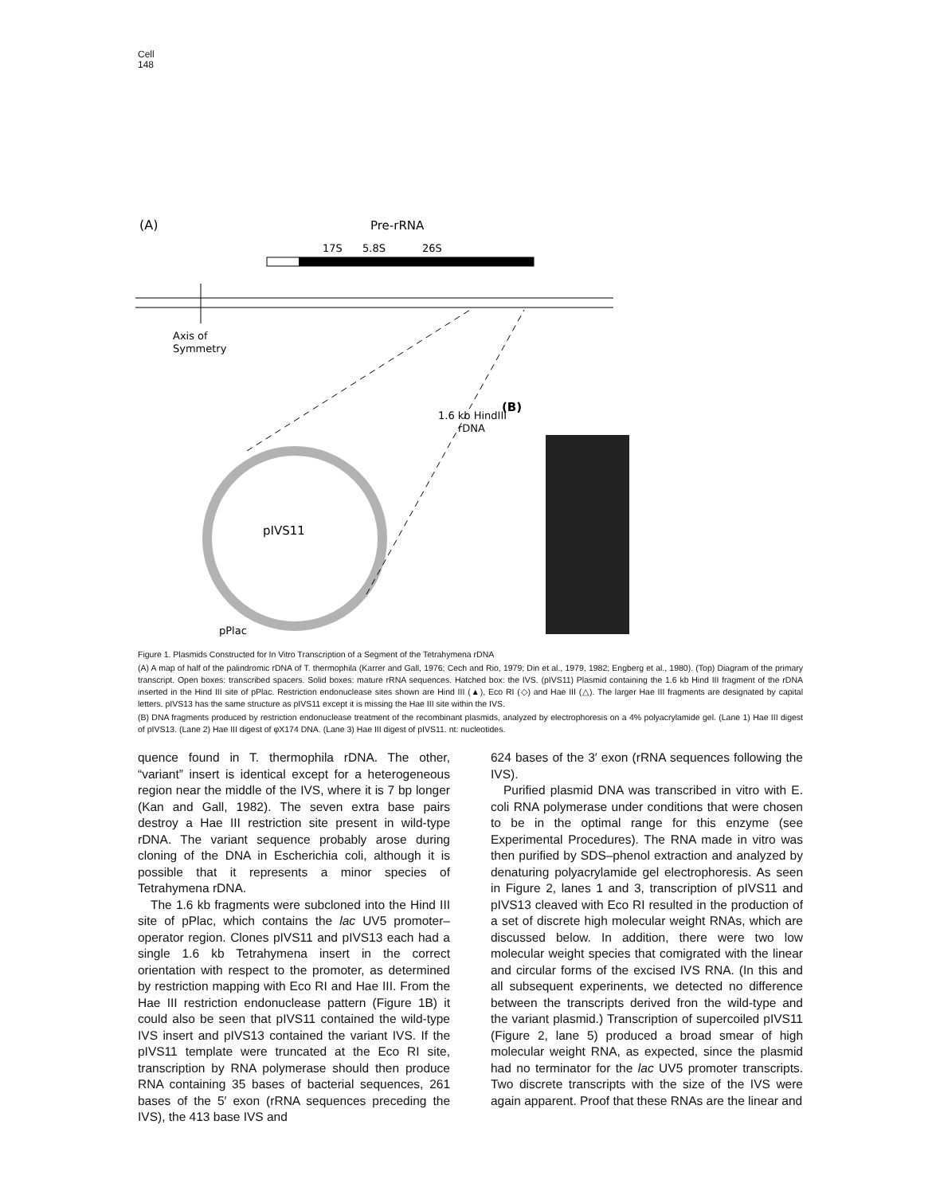Cell
148
(A)
Pre-rRNA
17S
5.8S
26S
Axis of
Symmetry
pIVS11
1.6 kb HindIII
rDNA
pPlac
(B)
Figure 1. Plasmids Constructed for In Vitro Transcription of a Segment of the Tetrahymena rDNA
(A) A map of half of the palindromic rDNA of T. thermophila (Karrer and Gall, 1976; Cech and Rio, 1979; Din et al., 1979, 1982; Engberg et al., 1980). (Top) Diagram of the primary transcript. Open boxes: transcribed spacers. Solid boxes: mature rRNA sequences. Hatched box: the IVS. (pIVS11) Plasmid containing the 1.6 kb Hind III fragment of the rDNA inserted in the Hind III site of pPlac. Restriction endonuclease sites shown are Hind III (▲), Eco RI (◇) and Hae III (△). The larger Hae III fragments are designated by capital letters. pIVS13 has the same structure as pIVS11 except it is missing the Hae III site within the IVS.
(B) DNA fragments produced by restriction endonuclease treatment of the recombinant plasmids, analyzed by electrophoresis on a 4% polyacrylamide gel. (Lane 1) Hae III digest of pIVS13. (Lane 2) Hae III digest of φX174 DNA. (Lane 3) Hae III digest of pIVS11. nt: nucleotides.
quence found in T. thermophila rDNA. The other, “variant” insert is identical except for a heterogeneous region near the middle of the IVS, where it is 7 bp longer (Kan and Gall, 1982). The seven extra base pairs destroy a Hae III restriction site present in wild-type rDNA. The variant sequence probably arose during cloning of the DNA in Escherichia coli, although it is possible that it represents a minor species of Tetrahymena rDNA.
The 1.6 kb fragments were subcloned into the Hind III site of pPlac, which contains the lac UV5 promoter–operator region. Clones pIVS11 and pIVS13 each had a single 1.6 kb Tetrahymena insert in the correct orientation with respect to the promoter, as determined by restriction mapping with Eco RI and Hae III. From the Hae III restriction endonuclease pattern (Figure 1B) it could also be seen that pIVS11 contained the wild-type IVS insert and pIVS13 contained the variant IVS. If the pIVS11 template were truncated at the Eco RI site, transcription by RNA polymerase should then produce RNA containing 35 bases of bacterial sequences, 261 bases of the 5′ exon (rRNA sequences preceding the IVS), the 413 base IVS and
624 bases of the 3′ exon (rRNA sequences following the IVS).
Purified plasmid DNA was transcribed in vitro with E. coli RNA polymerase under conditions that were chosen to be in the optimal range for this enzyme (see Experimental Procedures). The RNA made in vitro was then purified by SDS–phenol extraction and analyzed by denaturing polyacrylamide gel electrophoresis. As seen in Figure 2, lanes 1 and 3, transcription of pIVS11 and pIVS13 cleaved with Eco RI resulted in the production of a set of discrete high molecular weight RNAs, which are discussed below. In addition, there were two low molecular weight species that comigrated with the linear and circular forms of the excised IVS RNA. (In this and all subsequent experinents, we detected no difference between the transcripts derived fron the wild-type and the variant plasmid.) Transcription of supercoiled pIVS11 (Figure 2, lane 5) produced a broad smear of high molecular weight RNA, as expected, since the plasmid had no terminator for the lac UV5 promoter transcripts. Two discrete transcripts with the size of the IVS were again apparent. Proof that these RNAs are the linear and